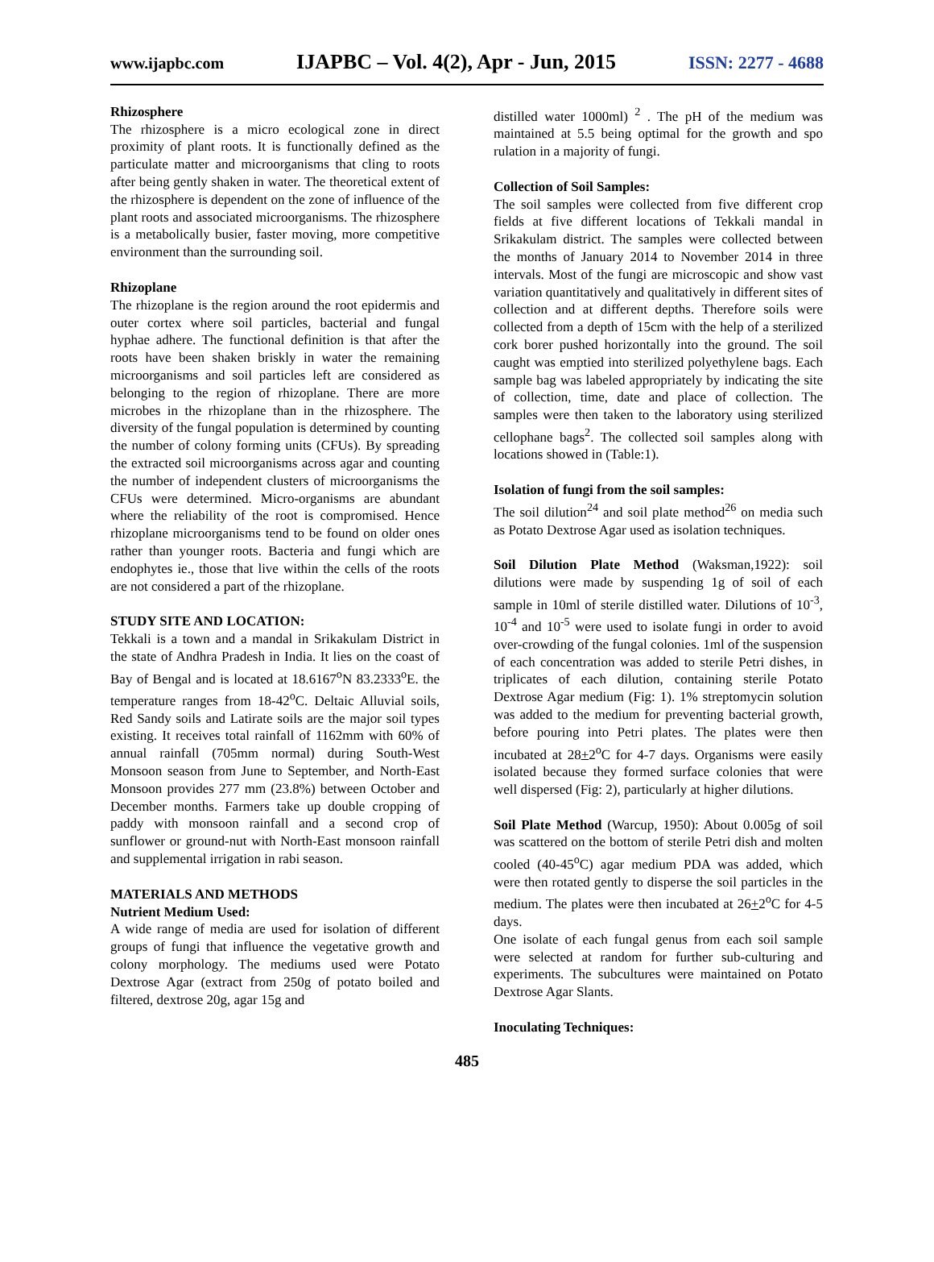www.ijapbc.com IJAPBC – Vol. 4(2), Apr - Jun, 2015 ISSN: 2277 - 4688
Rhizosphere
The rhizosphere is a micro ecological zone in direct proximity of plant roots. It is functionally defined as the particulate matter and microorganisms that cling to roots after being gently shaken in water. The theoretical extent of the rhizosphere is dependent on the zone of influence of the plant roots and associated microorganisms. The rhizosphere is a metabolically busier, faster moving, more competitive environment than the surrounding soil.
Rhizoplane
The rhizoplane is the region around the root epidermis and outer cortex where soil particles, bacterial and fungal hyphae adhere. The functional definition is that after the roots have been shaken briskly in water the remaining microorganisms and soil particles left are considered as belonging to the region of rhizoplane. There are more microbes in the rhizoplane than in the rhizosphere. The diversity of the fungal population is determined by counting the number of colony forming units (CFUs). By spreading the extracted soil microorganisms across agar and counting the number of independent clusters of microorganisms the CFUs were determined. Micro-organisms are abundant where the reliability of the root is compromised. Hence rhizoplane microorganisms tend to be found on older ones rather than younger roots. Bacteria and fungi which are endophytes ie., those that live within the cells of the roots are not considered a part of the rhizoplane.
STUDY SITE AND LOCATION:
Tekkali is a town and a mandal in Srikakulam District in the state of Andhra Pradesh in India. It lies on the coast of Bay of Bengal and is located at 18.6167<sup>o</sup>N 83.2333<sup>o</sup>E. the temperature ranges from 18-42<sup>o</sup>C. Deltaic Alluvial soils, Red Sandy soils and Latirate soils are the major soil types existing. It receives total rainfall of 1162mm with 60% of annual rainfall (705mm normal) during South-West Monsoon season from June to September, and North-East Monsoon provides 277 mm (23.8%) between October and December months. Farmers take up double cropping of paddy with monsoon rainfall and a second crop of sunflower or ground-nut with North-East monsoon rainfall and supplemental irrigation in rabi season.
MATERIALS AND METHODS
Nutrient Medium Used:
A wide range of media are used for isolation of different groups of fungi that influence the vegetative growth and colony morphology. The mediums used were Potato Dextrose Agar (extract from 250g of potato boiled and filtered, dextrose 20g, agar 15g and
distilled water 1000ml) <sup>2</sup> . The pH of the medium was maintained at 5.5 being optimal for the growth and spo rulation in a majority of fungi.
Collection of Soil Samples:
The soil samples were collected from five different crop fields at five different locations of Tekkali mandal in Srikakulam district. The samples were collected between the months of January 2014 to November 2014 in three intervals. Most of the fungi are microscopic and show vast variation quantitatively and qualitatively in different sites of collection and at different depths. Therefore soils were collected from a depth of 15cm with the help of a sterilized cork borer pushed horizontally into the ground. The soil caught was emptied into sterilized polyethylene bags. Each sample bag was labeled appropriately by indicating the site of collection, time, date and place of collection. The samples were then taken to the laboratory using sterilized cellophane bags<sup>2</sup>. The collected soil samples along with locations showed in (Table:1).
Isolation of fungi from the soil samples:
The soil dilution<sup>24</sup> and soil plate method<sup>26</sup> on media such as Potato Dextrose Agar used as isolation techniques.
Soil Dilution Plate Method (Waksman,1922): soil dilutions were made by suspending 1g of soil of each sample in 10ml of sterile distilled water. Dilutions of 10<sup>-3</sup>, 10<sup>-4</sup> and 10<sup>-5</sup> were used to isolate fungi in order to avoid over-crowding of the fungal colonies. 1ml of the suspension of each concentration was added to sterile Petri dishes, in triplicates of each dilution, containing sterile Potato Dextrose Agar medium (Fig: 1). 1% streptomycin solution was added to the medium for preventing bacterial growth, before pouring into Petri plates. The plates were then incubated at 28+2<sup>o</sup>C for 4-7 days. Organisms were easily isolated because they formed surface colonies that were well dispersed (Fig: 2), particularly at higher dilutions.
Soil Plate Method (Warcup, 1950): About 0.005g of soil was scattered on the bottom of sterile Petri dish and molten cooled (40-45<sup>o</sup>C) agar medium PDA was added, which were then rotated gently to disperse the soil particles in the medium. The plates were then incubated at 26+2<sup>o</sup>C for 4-5 days.
One isolate of each fungal genus from each soil sample were selected at random for further sub-culturing and experiments. The subcultures were maintained on Potato Dextrose Agar Slants.
Inoculating Techniques:
485